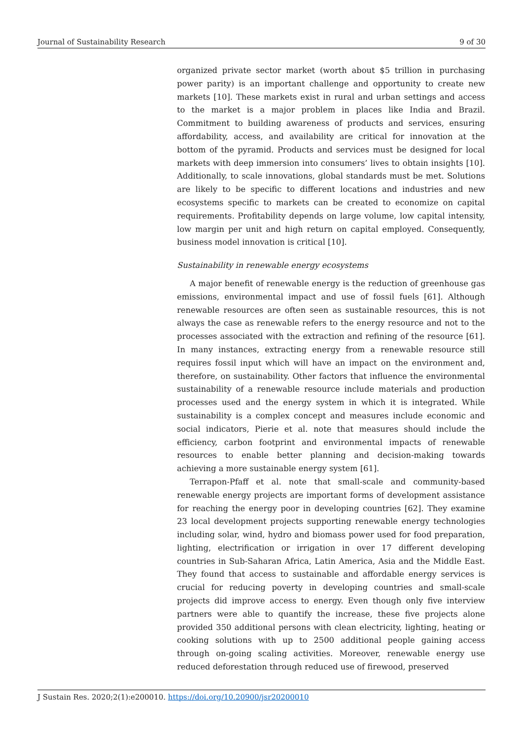Journal of Sustainability Research 9 of 30
organized private sector market (worth about $5 trillion in purchasing power parity) is an important challenge and opportunity to create new markets [10]. These markets exist in rural and urban settings and access to the market is a major problem in places like India and Brazil. Commitment to building awareness of products and services, ensuring affordability, access, and availability are critical for innovation at the bottom of the pyramid. Products and services must be designed for local markets with deep immersion into consumers’ lives to obtain insights [10]. Additionally, to scale innovations, global standards must be met. Solutions are likely to be specific to different locations and industries and new ecosystems specific to markets can be created to economize on capital requirements. Profitability depends on large volume, low capital intensity, low margin per unit and high return on capital employed. Consequently, business model innovation is critical [10].
Sustainability in renewable energy ecosystems
A major benefit of renewable energy is the reduction of greenhouse gas emissions, environmental impact and use of fossil fuels [61]. Although renewable resources are often seen as sustainable resources, this is not always the case as renewable refers to the energy resource and not to the processes associated with the extraction and refining of the resource [61]. In many instances, extracting energy from a renewable resource still requires fossil input which will have an impact on the environment and, therefore, on sustainability. Other factors that influence the environmental sustainability of a renewable resource include materials and production processes used and the energy system in which it is integrated. While sustainability is a complex concept and measures include economic and social indicators, Pierie et al. note that measures should include the efficiency, carbon footprint and environmental impacts of renewable resources to enable better planning and decision-making towards achieving a more sustainable energy system [61].
Terrapon-Pfaff et al. note that small-scale and community-based renewable energy projects are important forms of development assistance for reaching the energy poor in developing countries [62]. They examine 23 local development projects supporting renewable energy technologies including solar, wind, hydro and biomass power used for food preparation, lighting, electrification or irrigation in over 17 different developing countries in Sub-Saharan Africa, Latin America, Asia and the Middle East. They found that access to sustainable and affordable energy services is crucial for reducing poverty in developing countries and small-scale projects did improve access to energy. Even though only five interview partners were able to quantify the increase, these five projects alone provided 350 additional persons with clean electricity, lighting, heating or cooking solutions with up to 2500 additional people gaining access through on-going scaling activities. Moreover, renewable energy use reduced deforestation through reduced use of firewood, preserved
J Sustain Res. 2020;2(1):e200010. https://doi.org/10.20900/jsr20200010